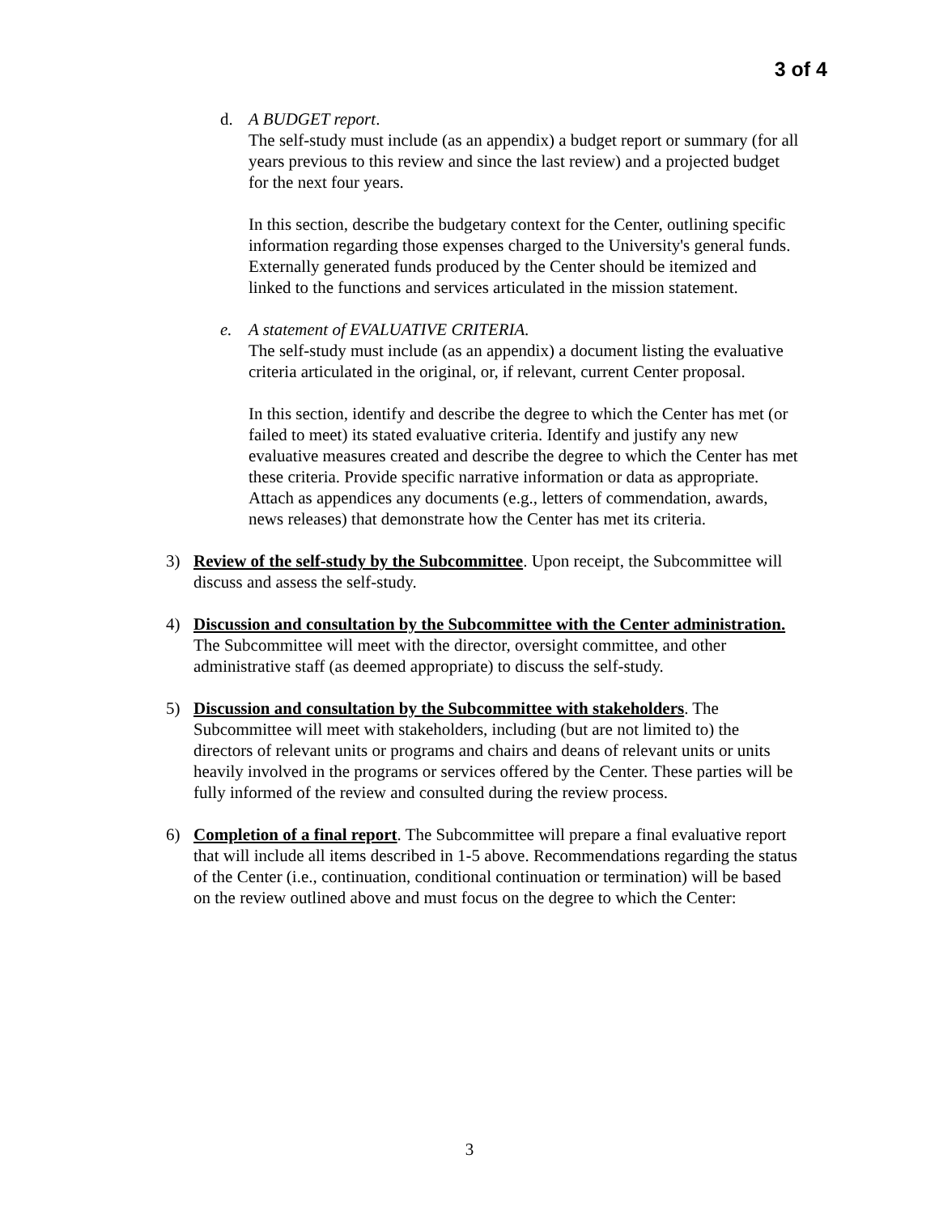3 of 4
d. A BUDGET report.
The self-study must include (as an appendix) a budget report or summary (for all years previous to this review and since the last review) and a projected budget for the next four years.
In this section, describe the budgetary context for the Center, outlining specific information regarding those expenses charged to the University's general funds. Externally generated funds produced by the Center should be itemized and linked to the functions and services articulated in the mission statement.
e. A statement of EVALUATIVE CRITERIA.
The self-study must include (as an appendix) a document listing the evaluative criteria articulated in the original, or, if relevant, current Center proposal.
In this section, identify and describe the degree to which the Center has met (or failed to meet) its stated evaluative criteria. Identify and justify any new evaluative measures created and describe the degree to which the Center has met these criteria. Provide specific narrative information or data as appropriate. Attach as appendices any documents (e.g., letters of commendation, awards, news releases) that demonstrate how the Center has met its criteria.
3) Review of the self-study by the Subcommittee. Upon receipt, the Subcommittee will discuss and assess the self-study.
4) Discussion and consultation by the Subcommittee with the Center administration. The Subcommittee will meet with the director, oversight committee, and other administrative staff (as deemed appropriate) to discuss the self-study.
5) Discussion and consultation by the Subcommittee with stakeholders. The Subcommittee will meet with stakeholders, including (but are not limited to) the directors of relevant units or programs and chairs and deans of relevant units or units heavily involved in the programs or services offered by the Center. These parties will be fully informed of the review and consulted during the review process.
6) Completion of a final report. The Subcommittee will prepare a final evaluative report that will include all items described in 1-5 above. Recommendations regarding the status of the Center (i.e., continuation, conditional continuation or termination) will be based on the review outlined above and must focus on the degree to which the Center:
3